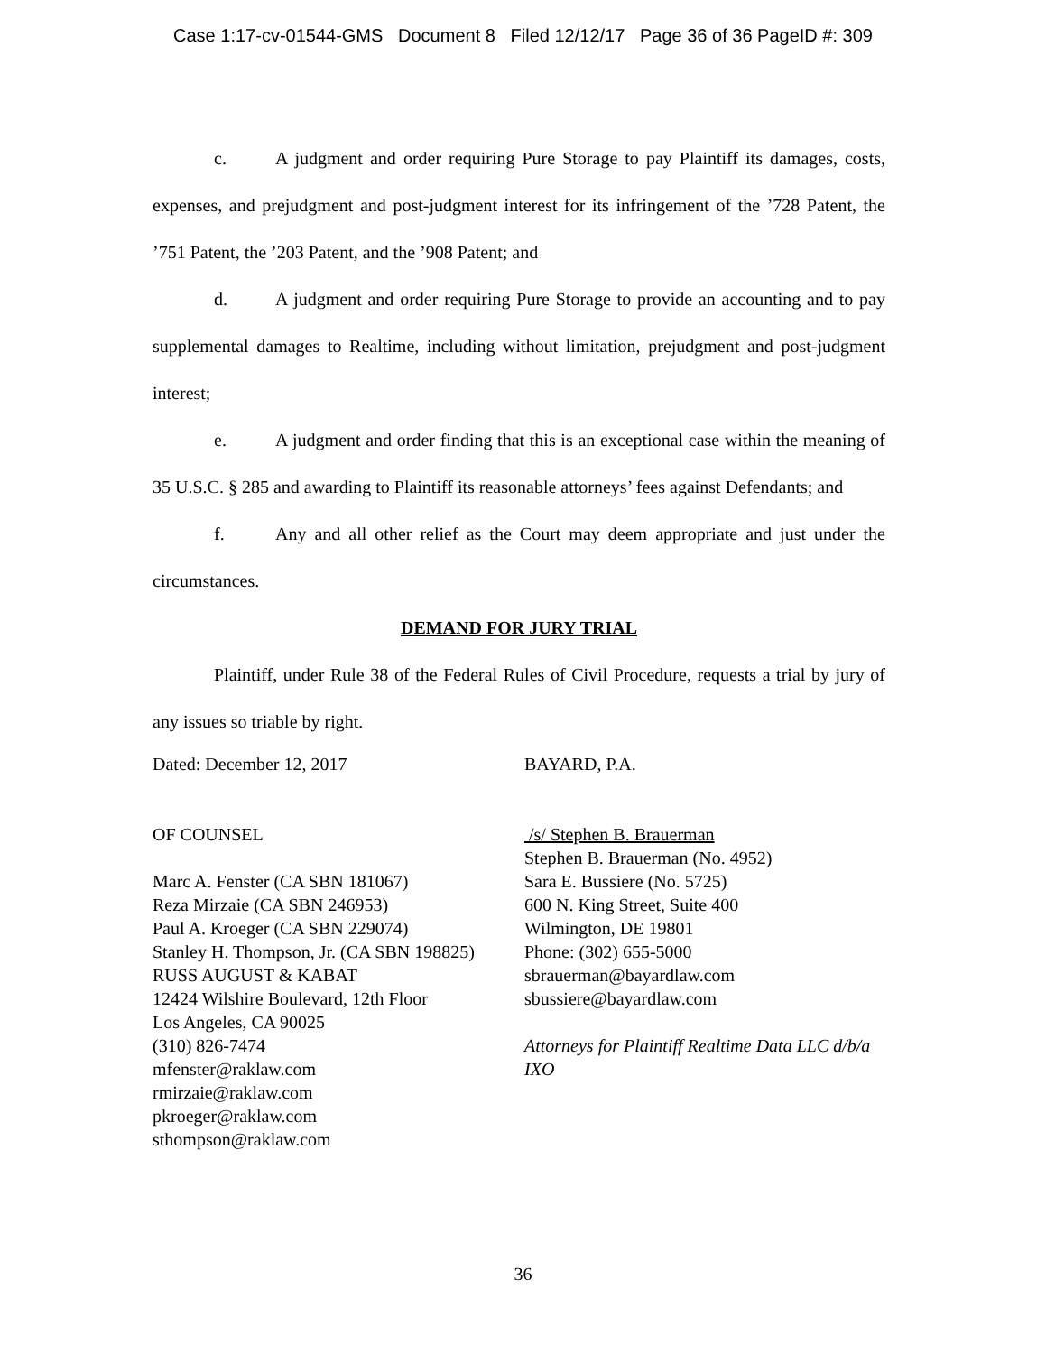Case 1:17-cv-01544-GMS Document 8 Filed 12/12/17 Page 36 of 36 PageID #: 309
c. A judgment and order requiring Pure Storage to pay Plaintiff its damages, costs, expenses, and prejudgment and post-judgment interest for its infringement of the ’728 Patent, the ’751 Patent, the ’203 Patent, and the ’908 Patent; and
d. A judgment and order requiring Pure Storage to provide an accounting and to pay supplemental damages to Realtime, including without limitation, prejudgment and post-judgment interest;
e. A judgment and order finding that this is an exceptional case within the meaning of 35 U.S.C. § 285 and awarding to Plaintiff its reasonable attorneys’ fees against Defendants; and
f. Any and all other relief as the Court may deem appropriate and just under the circumstances.
DEMAND FOR JURY TRIAL
Plaintiff, under Rule 38 of the Federal Rules of Civil Procedure, requests a trial by jury of any issues so triable by right.
Dated: December 12, 2017
OF COUNSEL
Marc A. Fenster (CA SBN 181067)
Reza Mirzaie (CA SBN 246953)
Paul A. Kroeger (CA SBN 229074)
Stanley H. Thompson, Jr. (CA SBN 198825)
RUSS AUGUST & KABAT
12424 Wilshire Boulevard, 12th Floor
Los Angeles, CA 90025
(310) 826-7474
mfenster@raklaw.com
rmirzaie@raklaw.com
pkroeger@raklaw.com
sthompson@raklaw.com
BAYARD, P.A.
/s/ Stephen B. Brauerman
Stephen B. Brauerman (No. 4952)
Sara E. Bussiere (No. 5725)
600 N. King Street, Suite 400
Wilmington, DE 19801
Phone: (302) 655-5000
sbrauerman@bayardlaw.com
sbussiere@bayardlaw.com
Attorneys for Plaintiff Realtime Data LLC d/b/a IXO
36